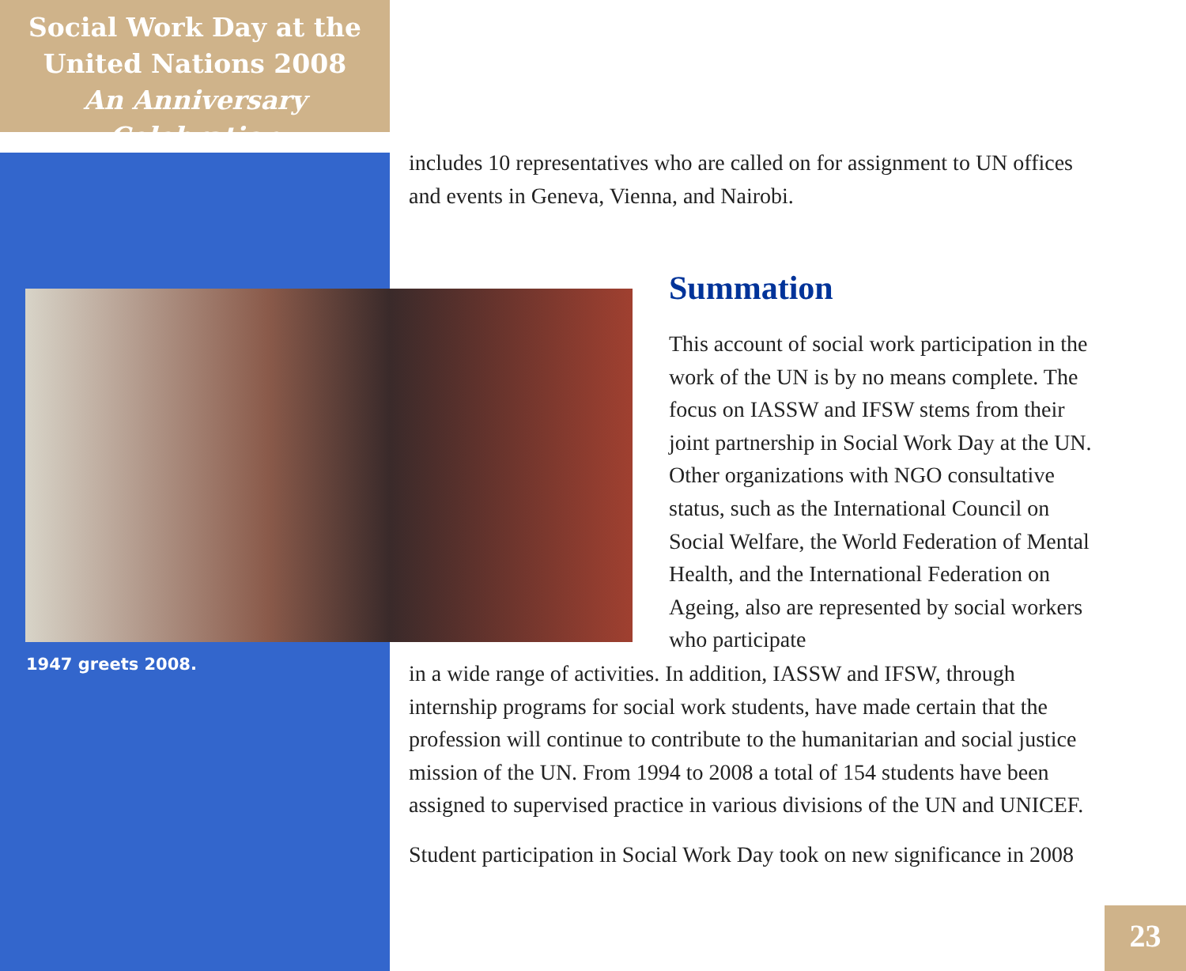Social Work Day at the
United Nations 2008
An Anniversary Celebration
includes 10 representatives who are called on for assignment to UN offices and events in Geneva, Vienna, and Nairobi.
1947 greets 2008.
Summation
This account of social work participation in the work of the UN is by no means complete. The focus on IASSW and IFSW stems from their joint partnership in Social Work Day at the UN. Other organizations with NGO consultative status, such as the International Council on Social Welfare, the World Federation of Mental Health, and the International Federation on Ageing, also are represented by social workers who participate
in a wide range of activities. In addition, IASSW and IFSW, through internship programs for social work students, have made certain that the profession will continue to contribute to the humanitarian and social justice mission of the UN. From 1994 to 2008 a total of 154 students have been assigned to supervised practice in various divisions of the UN and UNICEF.
Student participation in Social Work Day took on new significance in 2008
23